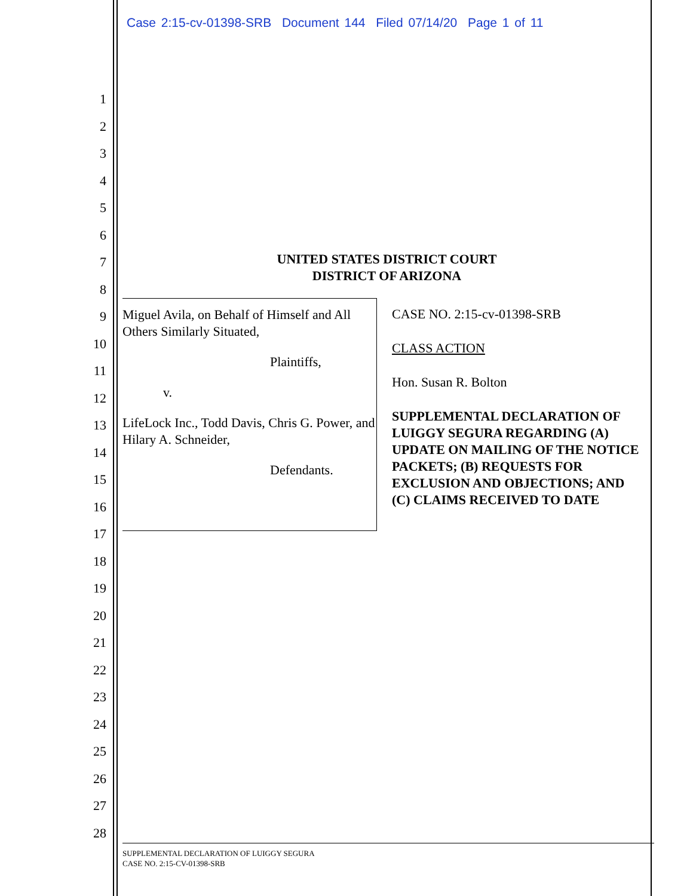Case 2:15-cv-01398-SRB Document 144 Filed 07/14/20 Page 1 of 11
1
2
3
4
5
6
7
8
9
10
11
12
13
14
15
16
17
18
19
20
21
22
23
24
25
26
27
28
UNITED STATES DISTRICT COURT
DISTRICT OF ARIZONA
Miguel Avila, on Behalf of Himself and All Others Similarly Situated,
Plaintiffs,
v.
LifeLock Inc., Todd Davis, Chris G. Power, and Hilary A. Schneider,
Defendants.
CASE NO. 2:15-cv-01398-SRB
CLASS ACTION
Hon. Susan R. Bolton
SUPPLEMENTAL DECLARATION OF LUIGGY SEGURA REGARDING (A) UPDATE ON MAILING OF THE NOTICE PACKETS; (B) REQUESTS FOR EXCLUSION AND OBJECTIONS; AND (C) CLAIMS RECEIVED TO DATE
SUPPLEMENTAL DECLARATION OF LUIGGY SEGURA
CASE NO. 2:15-CV-01398-SRB